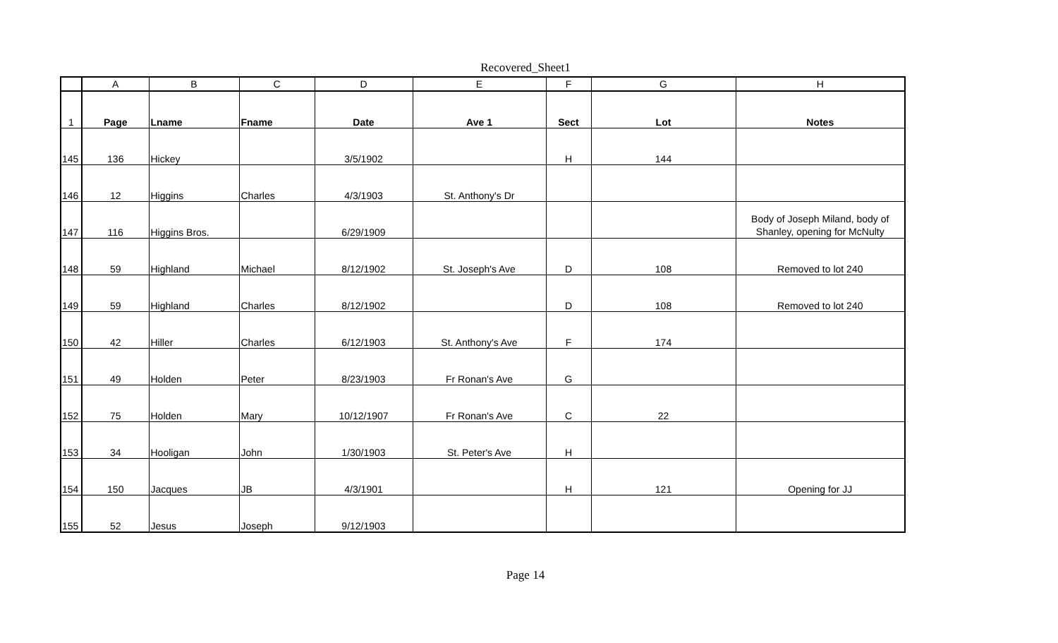Recovered_Sheet1
| | A | B | C | D | E | F | G | H |
| 1 | Page | Lname | Fname | Date | Ave 1 | Sect | Lot | Notes |
| 145 | 136 | Hickey | | 3/5/1902 | | H | 144 | |
| 146 | 12 | Higgins | Charles | 4/3/1903 | St. Anthony's Dr | | | |
| 147 | 116 | Higgins Bros. | | 6/29/1909 | | | | Body of Joseph Miland, body of Shanley, opening for McNulty |
| 148 | 59 | Highland | Michael | 8/12/1902 | St. Joseph's Ave | D | 108 | Removed to lot 240 |
| 149 | 59 | Highland | Charles | 8/12/1902 | | D | 108 | Removed to lot 240 |
| 150 | 42 | Hiller | Charles | 6/12/1903 | St. Anthony's Ave | F | 174 | |
| 151 | 49 | Holden | Peter | 8/23/1903 | Fr Ronan's Ave | G | | |
| 152 | 75 | Holden | Mary | 10/12/1907 | Fr Ronan's Ave | C | 22 | |
| 153 | 34 | Hooligan | John | 1/30/1903 | St. Peter's Ave | H | | |
| 154 | 150 | Jacques | JB | 4/3/1901 | | H | 121 | Opening for JJ |
| 155 | 52 | Jesus | Joseph | 9/12/1903 | | | | |
Page 14